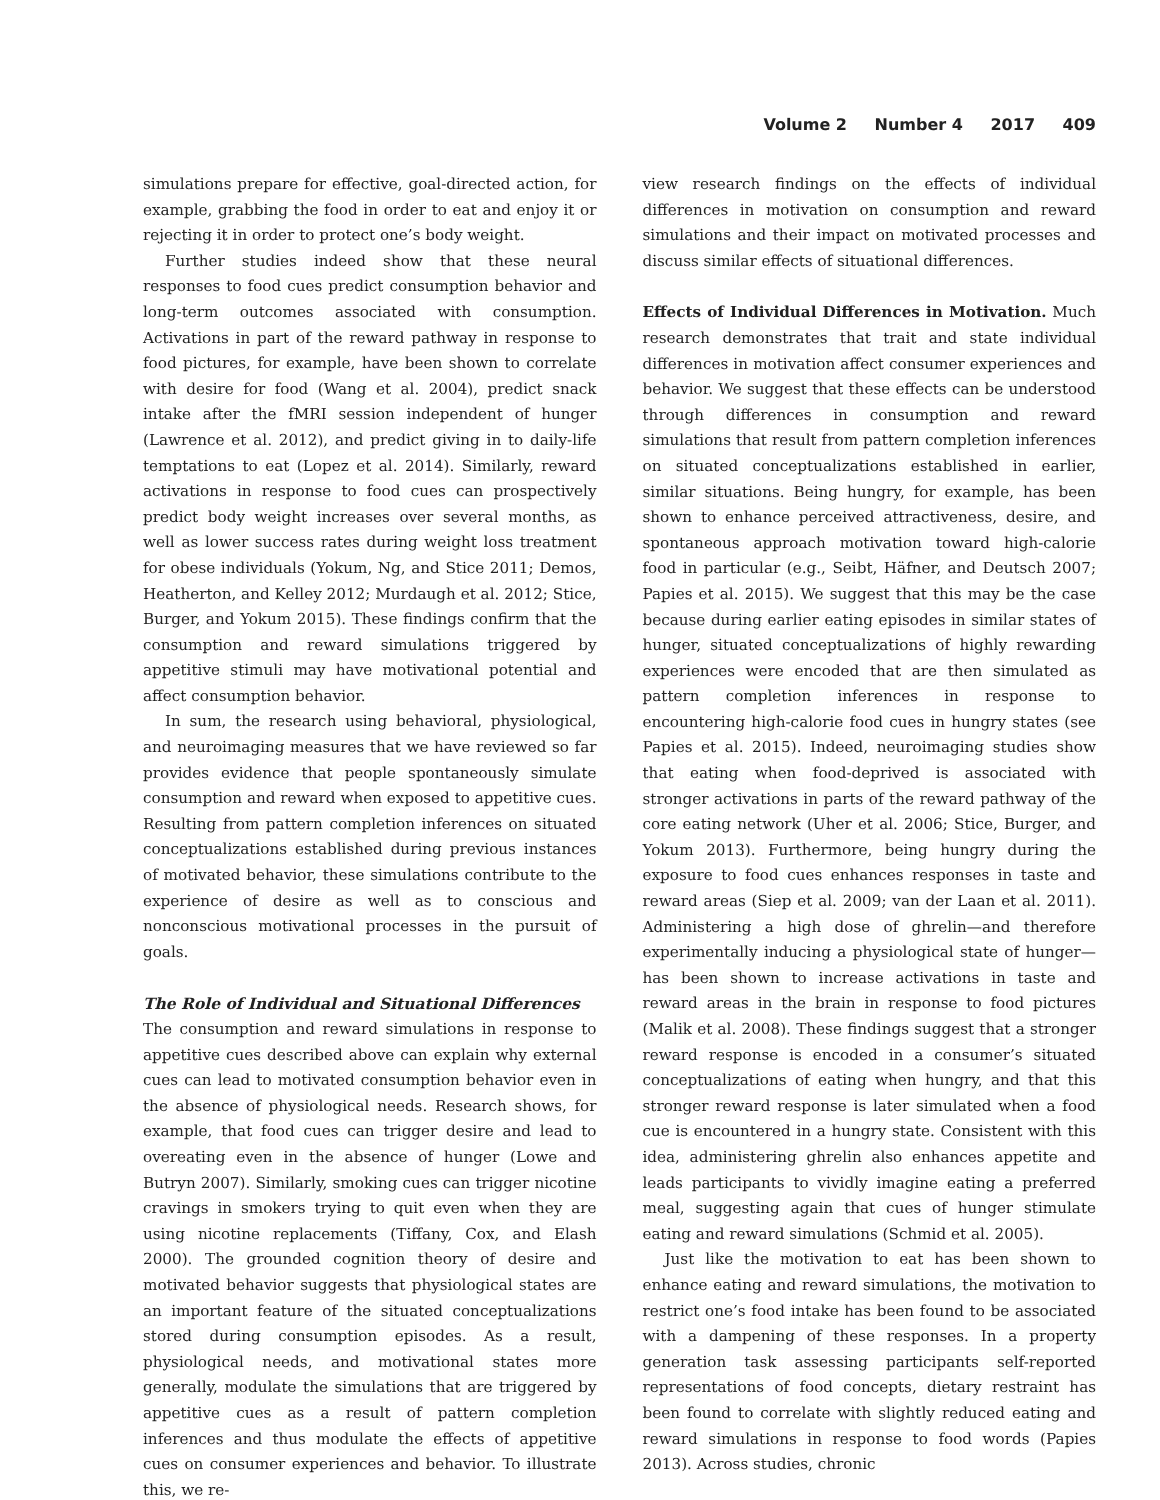Volume 2 Number 4 2017 409
simulations prepare for effective, goal-directed action, for example, grabbing the food in order to eat and enjoy it or rejecting it in order to protect one’s body weight.
Further studies indeed show that these neural responses to food cues predict consumption behavior and long-term outcomes associated with consumption. Activations in part of the reward pathway in response to food pictures, for example, have been shown to correlate with desire for food (Wang et al. 2004), predict snack intake after the fMRI session independent of hunger (Lawrence et al. 2012), and predict giving in to daily-life temptations to eat (Lopez et al. 2014). Similarly, reward activations in response to food cues can prospectively predict body weight increases over several months, as well as lower success rates during weight loss treatment for obese individuals (Yokum, Ng, and Stice 2011; Demos, Heatherton, and Kelley 2012; Murdaugh et al. 2012; Stice, Burger, and Yokum 2015). These findings confirm that the consumption and reward simulations triggered by appetitive stimuli may have motivational potential and affect consumption behavior.
In sum, the research using behavioral, physiological, and neuroimaging measures that we have reviewed so far provides evidence that people spontaneously simulate consumption and reward when exposed to appetitive cues. Resulting from pattern completion inferences on situated conceptualizations established during previous instances of motivated behavior, these simulations contribute to the experience of desire as well as to conscious and nonconscious motivational processes in the pursuit of goals.
The Role of Individual and Situational Differences
The consumption and reward simulations in response to appetitive cues described above can explain why external cues can lead to motivated consumption behavior even in the absence of physiological needs. Research shows, for example, that food cues can trigger desire and lead to overeating even in the absence of hunger (Lowe and Butryn 2007). Similarly, smoking cues can trigger nicotine cravings in smokers trying to quit even when they are using nicotine replacements (Tiffany, Cox, and Elash 2000). The grounded cognition theory of desire and motivated behavior suggests that physiological states are an important feature of the situated conceptualizations stored during consumption episodes. As a result, physiological needs, and motivational states more generally, modulate the simulations that are triggered by appetitive cues as a result of pattern completion inferences and thus modulate the effects of appetitive cues on consumer experiences and behavior. To illustrate this, we re-
view research findings on the effects of individual differences in motivation on consumption and reward simulations and their impact on motivated processes and discuss similar effects of situational differences.
Effects of Individual Differences in Motivation. Much research demonstrates that trait and state individual differences in motivation affect consumer experiences and behavior. We suggest that these effects can be understood through differences in consumption and reward simulations that result from pattern completion inferences on situated conceptualizations established in earlier, similar situations. Being hungry, for example, has been shown to enhance perceived attractiveness, desire, and spontaneous approach motivation toward high-calorie food in particular (e.g., Seibt, Häfner, and Deutsch 2007; Papies et al. 2015). We suggest that this may be the case because during earlier eating episodes in similar states of hunger, situated conceptualizations of highly rewarding experiences were encoded that are then simulated as pattern completion inferences in response to encountering high-calorie food cues in hungry states (see Papies et al. 2015). Indeed, neuroimaging studies show that eating when food-deprived is associated with stronger activations in parts of the reward pathway of the core eating network (Uher et al. 2006; Stice, Burger, and Yokum 2013). Furthermore, being hungry during the exposure to food cues enhances responses in taste and reward areas (Siep et al. 2009; van der Laan et al. 2011). Administering a high dose of ghrelin—and therefore experimentally inducing a physiological state of hunger—has been shown to increase activations in taste and reward areas in the brain in response to food pictures (Malik et al. 2008). These findings suggest that a stronger reward response is encoded in a consumer’s situated conceptualizations of eating when hungry, and that this stronger reward response is later simulated when a food cue is encountered in a hungry state. Consistent with this idea, administering ghrelin also enhances appetite and leads participants to vividly imagine eating a preferred meal, suggesting again that cues of hunger stimulate eating and reward simulations (Schmid et al. 2005).
Just like the motivation to eat has been shown to enhance eating and reward simulations, the motivation to restrict one’s food intake has been found to be associated with a dampening of these responses. In a property generation task assessing participants self-reported representations of food concepts, dietary restraint has been found to correlate with slightly reduced eating and reward simulations in response to food words (Papies 2013). Across studies, chronic